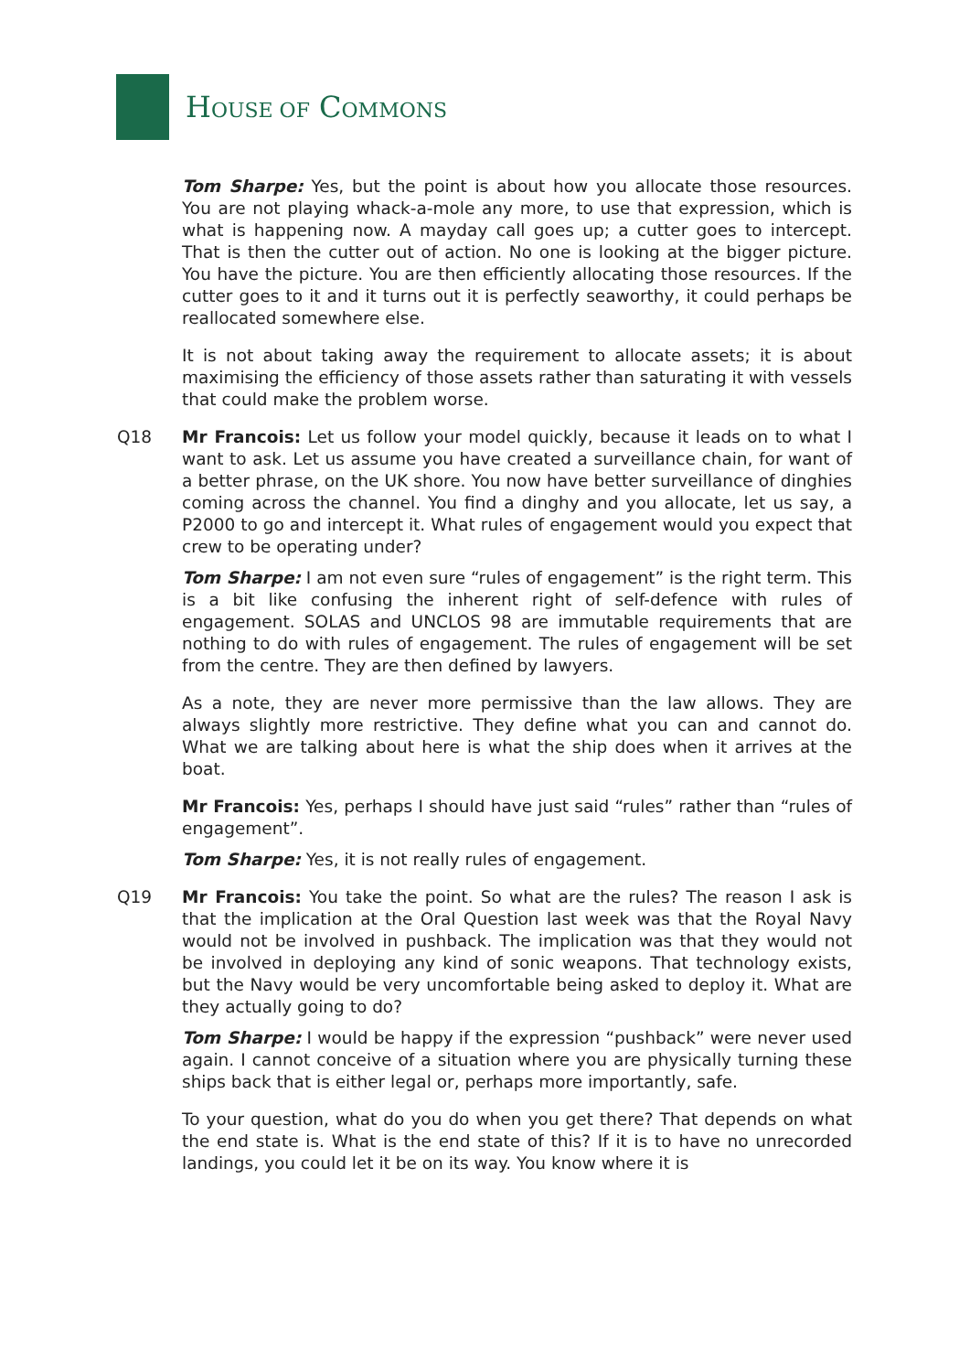HOUSE OF COMMONS
Tom Sharpe: Yes, but the point is about how you allocate those resources. You are not playing whack-a-mole any more, to use that expression, which is what is happening now. A mayday call goes up; a cutter goes to intercept. That is then the cutter out of action. No one is looking at the bigger picture. You have the picture. You are then efficiently allocating those resources. If the cutter goes to it and it turns out it is perfectly seaworthy, it could perhaps be reallocated somewhere else.
It is not about taking away the requirement to allocate assets; it is about maximising the efficiency of those assets rather than saturating it with vessels that could make the problem worse.
Q18 Mr Francois: Let us follow your model quickly, because it leads on to what I want to ask. Let us assume you have created a surveillance chain, for want of a better phrase, on the UK shore. You now have better surveillance of dinghies coming across the channel. You find a dinghy and you allocate, let us say, a P2000 to go and intercept it. What rules of engagement would you expect that crew to be operating under?
Tom Sharpe: I am not even sure “rules of engagement” is the right term. This is a bit like confusing the inherent right of self-defence with rules of engagement. SOLAS and UNCLOS 98 are immutable requirements that are nothing to do with rules of engagement. The rules of engagement will be set from the centre. They are then defined by lawyers.
As a note, they are never more permissive than the law allows. They are always slightly more restrictive. They define what you can and cannot do. What we are talking about here is what the ship does when it arrives at the boat.
Mr Francois: Yes, perhaps I should have just said “rules” rather than “rules of engagement”.
Tom Sharpe: Yes, it is not really rules of engagement.
Q19 Mr Francois: You take the point. So what are the rules? The reason I ask is that the implication at the Oral Question last week was that the Royal Navy would not be involved in pushback. The implication was that they would not be involved in deploying any kind of sonic weapons. That technology exists, but the Navy would be very uncomfortable being asked to deploy it. What are they actually going to do?
Tom Sharpe: I would be happy if the expression “pushback” were never used again. I cannot conceive of a situation where you are physically turning these ships back that is either legal or, perhaps more importantly, safe.
To your question, what do you do when you get there? That depends on what the end state is. What is the end state of this? If it is to have no unrecorded landings, you could let it be on its way. You know where it is